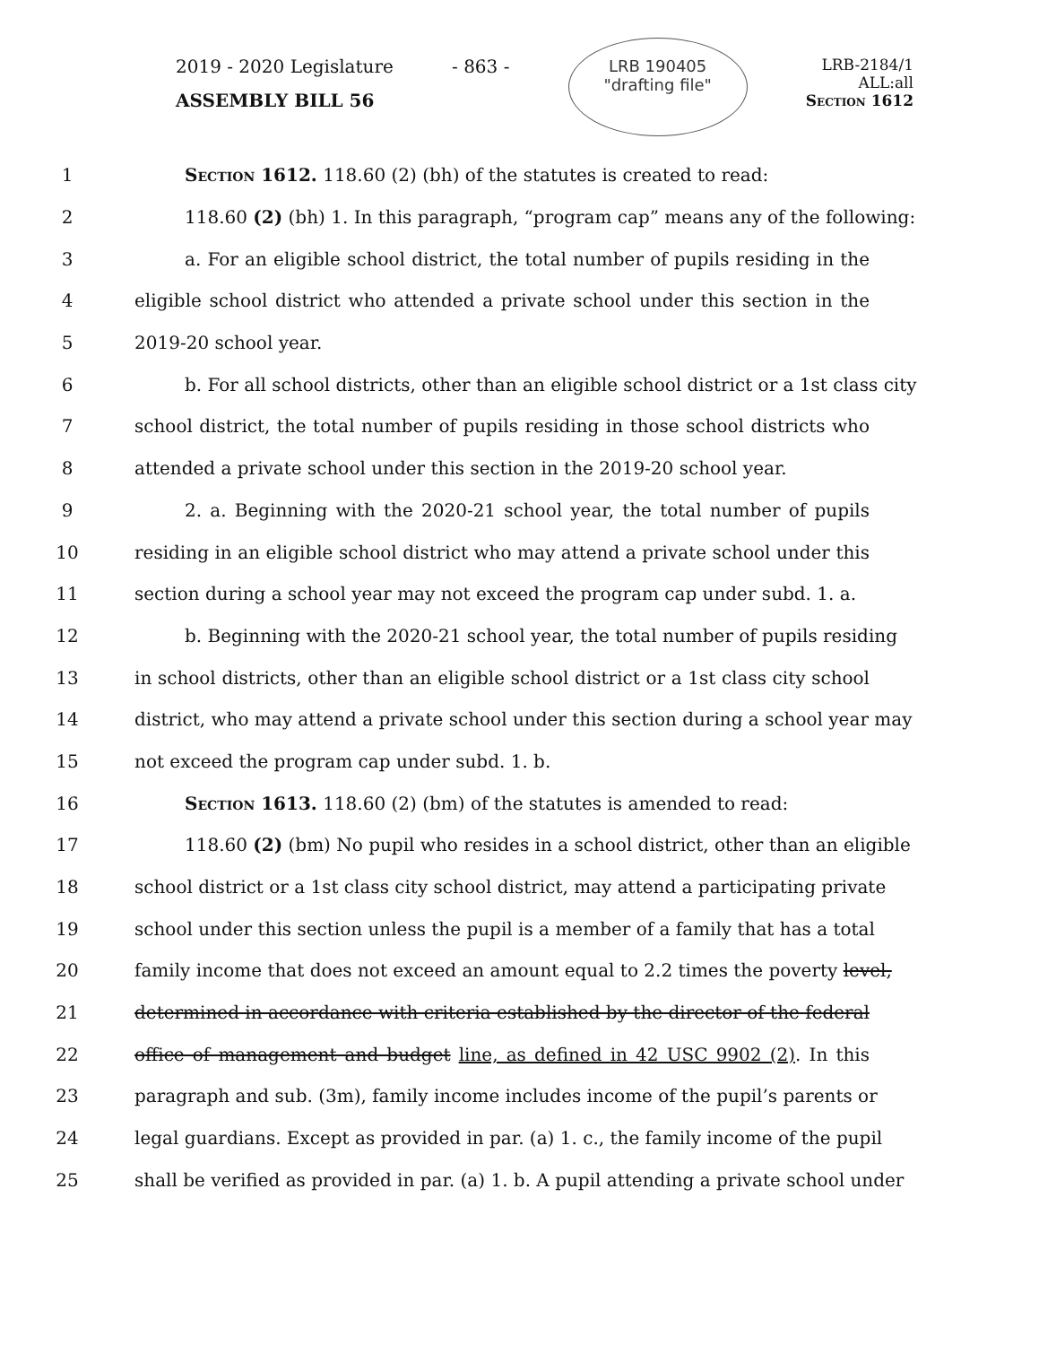2019 - 2020 Legislature
ASSEMBLY BILL 56
- 863 -
LRB 190405
"drafting file"
LRB-2184/1
ALL:all
Section 1612
1 Section 1612. 118.60 (2) (bh) of the statutes is created to read:
2 118.60 (2) (bh) 1. In this paragraph, “program cap” means any of the following:
3 a. For an eligible school district, the total number of pupils residing in the
4 eligible school district who attended a private school under this section in the
5 2019-20 school year.
6 b. For all school districts, other than an eligible school district or a 1st class city
7 school district, the total number of pupils residing in those school districts who
8 attended a private school under this section in the 2019-20 school year.
9 2. a. Beginning with the 2020-21 school year, the total number of pupils
10 residing in an eligible school district who may attend a private school under this
11 section during a school year may not exceed the program cap under subd. 1. a.
12 b. Beginning with the 2020-21 school year, the total number of pupils residing
13 in school districts, other than an eligible school district or a 1st class city school
14 district, who may attend a private school under this section during a school year may
15 not exceed the program cap under subd. 1. b.
16 Section 1613. 118.60 (2) (bm) of the statutes is amended to read:
17 118.60 (2) (bm) No pupil who resides in a school district, other than an eligible
18 school district or a 1st class city school district, may attend a participating private
19 school under this section unless the pupil is a member of a family that has a total
20 family income that does not exceed an amount equal to 2.2 times the poverty level,
21 determined in accordance with criteria established by the director of the federal
22 office of management and budget line, as defined in 42 USC 9902 (2). In this
23 paragraph and sub. (3m), family income includes income of the pupil’s parents or
24 legal guardians. Except as provided in par. (a) 1. c., the family income of the pupil
25 shall be verified as provided in par. (a) 1. b. A pupil attending a private school under